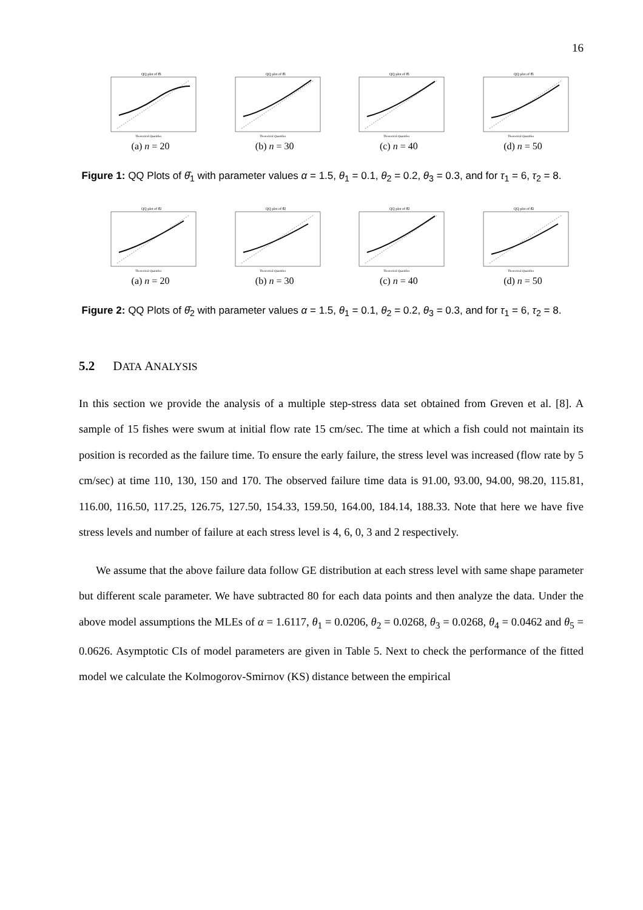16
QQ plot of θ̂1
Theoretical Quantiles
(a) n = 20
QQ plot of θ̂1
Theoretical Quantiles
(b) n = 30
QQ plot of θ̂1
Theoretical Quantiles
(c) n = 40
QQ plot of θ̂1
Theoretical Quantiles
(d) n = 50
Figure 1: QQ Plots of θ̂<sub>1</sub> with parameter values α = 1.5, θ<sub>1</sub> = 0.1, θ<sub>2</sub> = 0.2, θ<sub>3</sub> = 0.3, and for τ<sub>1</sub> = 6, τ<sub>2</sub> = 8.
QQ plot of θ̂2
Theoretical Quantiles
(a) n = 20
QQ plot of θ̂2
Theoretical Quantiles
(b) n = 30
QQ plot of θ̂2
Theoretical Quantiles
(c) n = 40
QQ plot of θ̂2
Theoretical Quantiles
(d) n = 50
Figure 2: QQ Plots of θ̂<sub>2</sub> with parameter values α = 1.5, θ<sub>1</sub> = 0.1, θ<sub>2</sub> = 0.2, θ<sub>3</sub> = 0.3, and for τ<sub>1</sub> = 6, τ<sub>2</sub> = 8.
5.2 DATA ANALYSIS
In this section we provide the analysis of a multiple step-stress data set obtained from Greven et al. [8]. A sample of 15 fishes were swum at initial flow rate 15 cm/sec. The time at which a fish could not maintain its position is recorded as the failure time. To ensure the early failure, the stress level was increased (flow rate by 5 cm/sec) at time 110, 130, 150 and 170. The observed failure time data is 91.00, 93.00, 94.00, 98.20, 115.81, 116.00, 116.50, 117.25, 126.75, 127.50, 154.33, 159.50, 164.00, 184.14, 188.33. Note that here we have five stress levels and number of failure at each stress level is 4, 6, 0, 3 and 2 respectively.
We assume that the above failure data follow GE distribution at each stress level with same shape parameter but different scale parameter. We have subtracted 80 for each data points and then analyze the data. Under the above model assumptions the MLEs of α = 1.6117, θ<sub>1</sub> = 0.0206, θ<sub>2</sub> = 0.0268, θ<sub>3</sub> = 0.0268, θ<sub>4</sub> = 0.0462 and θ<sub>5</sub> = 0.0626. Asymptotic CIs of model parameters are given in Table 5. Next to check the performance of the fitted model we calculate the Kolmogorov-Smirnov (KS) distance between the empirical